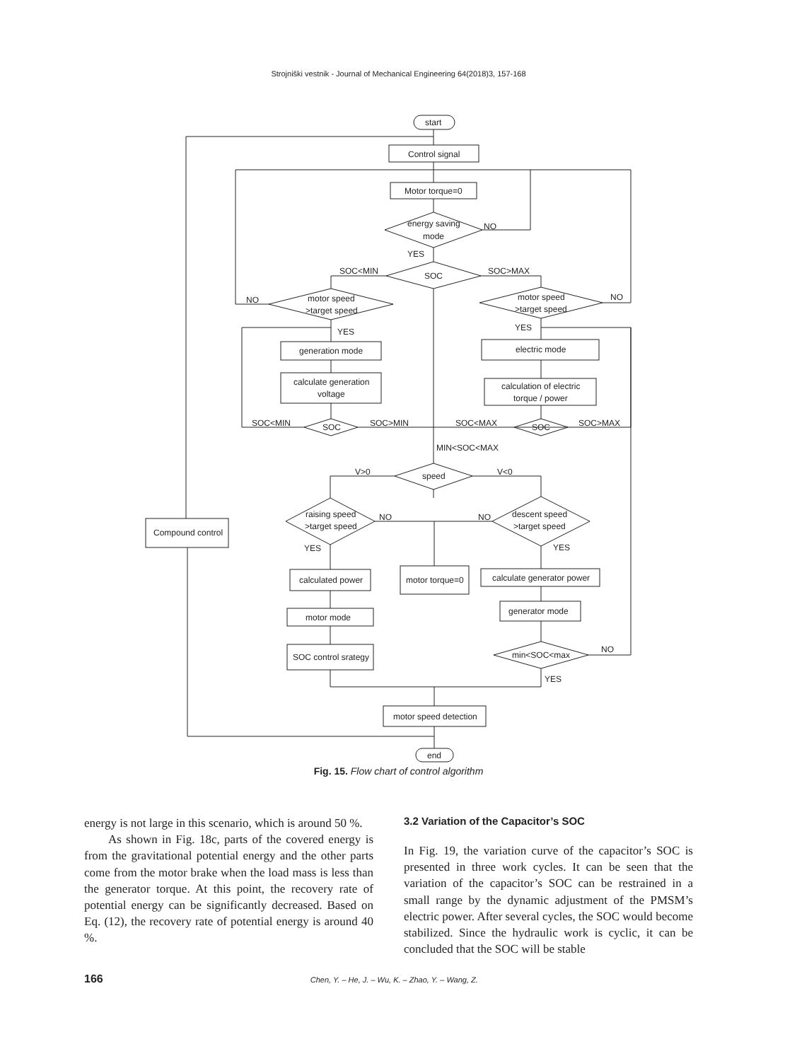Strojniški vestnik - Journal of Mechanical Engineering 64(2018)3, 157-168
start
Control signal
Motor torque=0
energy saving
mode
SOC
motor speed
>target speed
motor speed
>target speed
generation mode
calculate generation
voltage
electric mode
calculation of electric
torque / power
SOC
SOC
speed
raising speed
>target speed
descent speed
>target speed
Compound control
calculated power
motor torque=0
calculate generator power
motor mode
generator mode
SOC control srategy
min<SOC<max
motor speed detection
end
NO
YES
SOC<MIN
SOC>MAX
NO
NO
YES
YES
SOC<MIN
SOC>MIN
SOC<MAX
SOC>MAX
MIN<SOC<MAX
V>0
V<0
NO
NO
YES
YES
NO
YES
Fig. 15. Flow chart of control algorithm
energy is not large in this scenario, which is around 50 %.
As shown in Fig. 18c, parts of the covered energy is from the gravitational potential energy and the other parts come from the motor brake when the load mass is less than the generator torque. At this point, the recovery rate of potential energy can be significantly decreased. Based on Eq. (12), the recovery rate of potential energy is around 40 %.
3.2 Variation of the Capacitor’s SOC
In Fig. 19, the variation curve of the capacitor’s SOC is presented in three work cycles. It can be seen that the variation of the capacitor’s SOC can be restrained in a small range by the dynamic adjustment of the PMSM’s electric power. After several cycles, the SOC would become stabilized. Since the hydraulic work is cyclic, it can be concluded that the SOC will be stable
166 Chen, Y. – He, J. – Wu, K. – Zhao, Y. – Wang, Z.